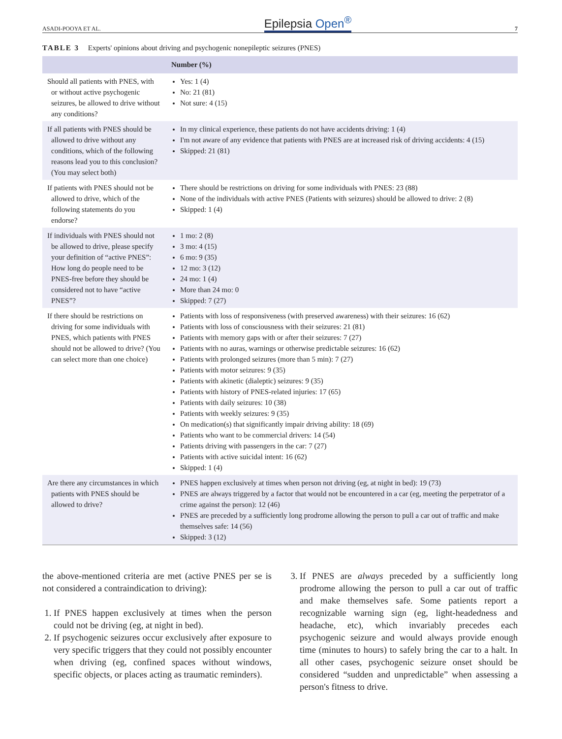ASADI-POOYA ET AL. Epilepsia Open<sup>®</sup> 7
TABLE 3 Experts' opinions about driving and psychogenic nonepileptic seizures (PNES)
| | Number (%) |
| --- | --- |
| Should all patients with PNES, with or without active psychogenic seizures, be allowed to drive without any conditions? | Yes: 1 (4) No: 21 (81) Not sure: 4 (15) |
| If all patients with PNES should be allowed to drive without any conditions, which of the following reasons lead you to this conclusion? (You may select both) | In my clinical experience, these patients do not have accidents driving: 1 (4) I'm not aware of any evidence that patients with PNES are at increased risk of driving accidents: 4 (15) Skipped: 21 (81) |
| If patients with PNES should not be allowed to drive, which of the following statements do you endorse? | There should be restrictions on driving for some individuals with PNES: 23 (88) None of the individuals with active PNES (Patients with seizures) should be allowed to drive: 2 (8) Skipped: 1 (4) |
| If individuals with PNES should not be allowed to drive, please specify your definition of “active PNES”: How long do people need to be PNES-free before they should be considered not to have “active PNES”? | 1 mo: 2 (8) 3 mo: 4 (15) 6 mo: 9 (35) 12 mo: 3 (12) 24 mo: 1 (4) More than 24 mo: 0 Skipped: 7 (27) |
| If there should be restrictions on driving for some individuals with PNES, which patients with PNES should not be allowed to drive? (You can select more than one choice) | Patients with loss of responsiveness (with preserved awareness) with their seizures: 16 (62) Patients with loss of consciousness with their seizures: 21 (81) Patients with memory gaps with or after their seizures: 7 (27) Patients with no auras, warnings or otherwise predictable seizures: 16 (62) Patients with prolonged seizures (more than 5 min): 7 (27) Patients with motor seizures: 9 (35) Patients with akinetic (dialeptic) seizures: 9 (35) Patients with history of PNES-related injuries: 17 (65) Patients with daily seizures: 10 (38) Patients with weekly seizures: 9 (35) On medication(s) that significantly impair driving ability: 18 (69) Patients who want to be commercial drivers: 14 (54) Patients driving with passengers in the car: 7 (27) Patients with active suicidal intent: 16 (62) Skipped: 1 (4) |
| Are there any circumstances in which patients with PNES should be allowed to drive? | PNES happen exclusively at times when person not driving (eg, at night in bed): 19 (73) PNES are always triggered by a factor that would not be encountered in a car (eg, meeting the perpetrator of a crime against the person): 12 (46) PNES are preceded by a sufficiently long prodrome allowing the person to pull a car out of traffic and make themselves safe: 14 (56) Skipped: 3 (12) |
the above-mentioned criteria are met (active PNES per se is not considered a contraindication to driving):
1. If PNES happen exclusively at times when the person could not be driving (eg, at night in bed).
2. If psychogenic seizures occur exclusively after exposure to very specific triggers that they could not possibly encounter when driving (eg, confined spaces without windows, specific objects, or places acting as traumatic reminders).
3. If PNES are always preceded by a sufficiently long prodrome allowing the person to pull a car out of traffic and make themselves safe. Some patients report a recognizable warning sign (eg, light-headedness and headache, etc), which invariably precedes each psychogenic seizure and would always provide enough time (minutes to hours) to safely bring the car to a halt. In all other cases, psychogenic seizure onset should be considered “sudden and unpredictable” when assessing a person's fitness to drive.